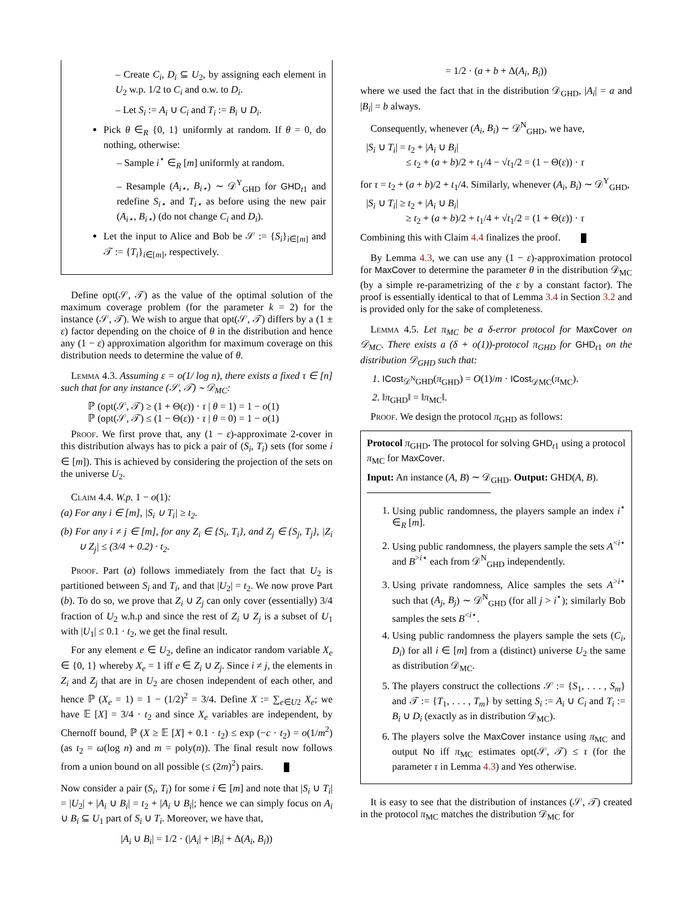– Create C<sub>i</sub>, D<sub>i</sub> ⊆ U<sub>2</sub>, by assigning each element in U<sub>2</sub> w.p. 1/2 to C<sub>i</sub> and o.w. to D<sub>i</sub>.
– Let S<sub>i</sub> := A<sub>i</sub> ∪ C<sub>i</sub> and T<sub>i</sub> := B<sub>i</sub> ∪ D<sub>i</sub>.
Pick θ ∈<sub>R</sub> {0, 1} uniformly at random. If θ = 0, do nothing, otherwise:
– Sample i<sup>⋆</sup> ∈<sub>R</sub> [m] uniformly at random.
– Resample (A<sub>i⋆</sub>, B<sub>i⋆</sub>) ∼ 𝒟<sup>Y</sup><sub>GHD</sub> for GHD<sub>t1</sub> and redefine S<sub>i⋆</sub> and T<sub>i⋆</sub> as before using the new pair (A<sub>i⋆</sub>, B<sub>i⋆</sub>) (do not change C<sub>i</sub> and D<sub>i</sub>).
Let the input to Alice and Bob be 𝒮 := {S<sub>i</sub>}<sub>i∈[m]</sub> and 𝒯 := {T<sub>i</sub>}<sub>i∈[m]</sub>, respectively.
Define opt(𝒮, 𝒯) as the value of the optimal solution of the maximum coverage problem (for the parameter k = 2) for the instance (𝒮, 𝒯). We wish to argue that opt(𝒮, 𝒯) differs by a (1 ± ε) factor depending on the choice of θ in the distribution and hence any (1 − ε) approximation algorithm for maximum coverage on this distribution needs to determine the value of θ.
Lemma 4.3. Assuming ε = o(1/ log n), there exists a fixed τ ∈ [n] such that for any instance (𝒮, 𝒯) ∼ 𝒟<sub>MC</sub>:
ℙ (opt(𝒮, 𝒯) ≥ (1 + Θ(ε)) · τ | θ = 1) = 1 − o(1)
ℙ (opt(𝒮, 𝒯) ≤ (1 − Θ(ε)) · τ | θ = 0) = 1 − o(1)
Proof. We first prove that, any (1 − ε)-approximate 2-cover in this distribution always has to pick a pair of (S<sub>i</sub>, T<sub>i</sub>) sets (for some i ∈ [m]). This is achieved by considering the projection of the sets on the universe U<sub>2</sub>.
Claim 4.4. W.p. 1 − o(1):
(a) For any i ∈ [m], |S<sub>i</sub> ∪ T<sub>i</sub>| ≥ t<sub>2</sub>.
(b) For any i ≠ j ∈ [m], for any Z<sub>i</sub> ∈ {S<sub>i</sub>, T<sub>i</sub>}, and Z<sub>j</sub> ∈ {S<sub>j</sub>, T<sub>j</sub>}, |Z<sub>i</sub> ∪ Z<sub>j</sub>| ≤ (3/4 + 0.2) · t<sub>2</sub>.
Proof. Part (a) follows immediately from the fact that U<sub>2</sub> is partitioned between S<sub>i</sub> and T<sub>i</sub>, and that |U<sub>2</sub>| = t<sub>2</sub>. We now prove Part (b). To do so, we prove that Z<sub>i</sub> ∪ Z<sub>j</sub> can only cover (essentially) 3/4 fraction of U<sub>2</sub> w.h.p and since the rest of Z<sub>i</sub> ∪ Z<sub>j</sub> is a subset of U<sub>1</sub> with |U<sub>1</sub>| ≤ 0.1 · t<sub>2</sub>, we get the final result.
For any element e ∈ U<sub>2</sub>, define an indicator random variable X<sub>e</sub> ∈ {0, 1} whereby X<sub>e</sub> = 1 iff e ∈ Z<sub>i</sub> ∪ Z<sub>j</sub>. Since i ≠ j, the elements in Z<sub>i</sub> and Z<sub>j</sub> that are in U<sub>2</sub> are chosen independent of each other, and hence ℙ (X<sub>e</sub> = 1) = 1 − (1/2)<sup>2</sup> = 3/4. Define X := ∑<sub>e∈U2</sub> X<sub>e</sub>; we have 𝔼 [X] = 3/4 · t<sub>2</sub> and since X<sub>e</sub> variables are independent, by Chernoff bound, ℙ (X ≥ 𝔼 [X] + 0.1 · t<sub>2</sub>) ≤ exp (−c · t<sub>2</sub>) = o(1/m<sup>2</sup>) (as t<sub>2</sub> = ω(log n) and m = poly(n)). The final result now follows from a union bound on all possible (≤ (2m)<sup>2</sup>) pairs.
Now consider a pair (S<sub>i</sub>, T<sub>i</sub>) for some i ∈ [m] and note that |S<sub>i</sub> ∪ T<sub>i</sub>| = |U<sub>2</sub>| + |A<sub>i</sub> ∪ B<sub>i</sub>| = t<sub>2</sub> + |A<sub>i</sub> ∪ B<sub>i</sub>|; hence we can simply focus on A<sub>i</sub> ∪ B<sub>i</sub> ⊆ U<sub>1</sub> part of S<sub>i</sub> ∪ T<sub>i</sub>. Moreover, we have that,
|A<sub>i</sub> ∪ B<sub>i</sub>| = 1/2 · (|A<sub>i</sub>| + |B<sub>i</sub>| + Δ(A<sub>i</sub>, B<sub>i</sub>))
= 1/2 · (a + b + Δ(A<sub>i</sub>, B<sub>i</sub>))
where we used the fact that in the distribution 𝒟<sub>GHD</sub>, |A<sub>i</sub>| = a and |B<sub>i</sub>| = b always.
Consequently, whenever (A<sub>i</sub>, B<sub>i</sub>) ∼ 𝒟<sup>N</sup><sub>GHD</sub>, we have,
|S<sub>i</sub> ∪ T<sub>i</sub>| = t<sub>2</sub> + |A<sub>i</sub> ∪ B<sub>i</sub>|
≤ t<sub>2</sub> + (a + b)/2 + t<sub>1</sub>/4 − √t<sub>1</sub>/2 = (1 − Θ(ε)) · τ
for τ = t<sub>2</sub> + (a + b)/2 + t<sub>1</sub>/4. Similarly, whenever (A<sub>i</sub>, B<sub>i</sub>) ∼ 𝒟<sup>Y</sup><sub>GHD</sub>,
|S<sub>i</sub> ∪ T<sub>i</sub>| ≥ t<sub>2</sub> + |A<sub>i</sub> ∪ B<sub>i</sub>|
≥ t<sub>2</sub> + (a + b)/2 + t<sub>1</sub>/4 + √t<sub>1</sub>/2 = (1 + Θ(ε)) · τ
Combining this with Claim 4.4 finalizes the proof.
By Lemma 4.3, we can use any (1 − ε)-approximation protocol for MaxCover to determine the parameter θ in the distribution 𝒟<sub>MC</sub> (by a simple re-parametrizing of the ε by a constant factor). The proof is essentially identical to that of Lemma 3.4 in Section 3.2 and is provided only for the sake of completeness.
Lemma 4.5. Let π<sub>MC</sub> be a δ-error protocol for MaxCover on 𝒟<sub>MC</sub>. There exists a (δ + o(1))-protocol π<sub>GHD</sub> for GHD<sub>t1</sub> on the distribution 𝒟<sub>GHD</sub> such that:
1. ICost<sub>𝒟<sup>N</sup>GHD</sub>(π<sub>GHD</sub>) = O(1)/m · ICost<sub>𝒟MC</sub>(π<sub>MC</sub>).
2. ‖π<sub>GHD</sub>‖ = ‖π<sub>MC</sub>‖.
Proof. We design the protocol π<sub>GHD</sub> as follows:
Protocol π<sub>GHD</sub>. The protocol for solving GHD<sub>t1</sub> using a protocol π<sub>MC</sub> for MaxCover.
Input: An instance (A, B) ∼ 𝒟<sub>GHD</sub>. Output: GHD(A, B).
1. Using public randomness, the players sample an index i<sup>⋆</sup> ∈<sub>R</sub> [m].
2. Using public randomness, the players sample the sets A<sup><i⋆</sup> and B<sup>>i⋆</sup> each from 𝒟<sup>N</sup><sub>GHD</sub> independently.
3. Using private randomness, Alice samples the sets A<sup>>i⋆</sup> such that (A<sub>j</sub>, B<sub>j</sub>) ∼ 𝒟<sup>N</sup><sub>GHD</sub> (for all j > i<sup>⋆</sup>); similarly Bob samples the sets B<sup><i⋆</sup>.
4. Using public randomness the players sample the sets (C<sub>i</sub>, D<sub>i</sub>) for all i ∈ [m] from a (distinct) universe U<sub>2</sub> the same as distribution 𝒟<sub>MC</sub>.
5. The players construct the collections 𝒮 := {S<sub>1</sub>, . . . , S<sub>m</sub>} and 𝒯 := {T<sub>1</sub>, . . . , T<sub>m</sub>} by setting S<sub>i</sub> := A<sub>i</sub> ∪ C<sub>i</sub> and T<sub>i</sub> := B<sub>i</sub> ∪ D<sub>i</sub> (exactly as in distribution 𝒟<sub>MC</sub>).
6. The players solve the MaxCover instance using π<sub>MC</sub> and output No iff π<sub>MC</sub> estimates opt(𝒮, 𝒯) ≤ τ (for the parameter τ in Lemma 4.3) and Yes otherwise.
It is easy to see that the distribution of instances (𝒮, 𝒯) created in the protocol π<sub>MC</sub> matches the distribution 𝒟<sub>MC</sub> for